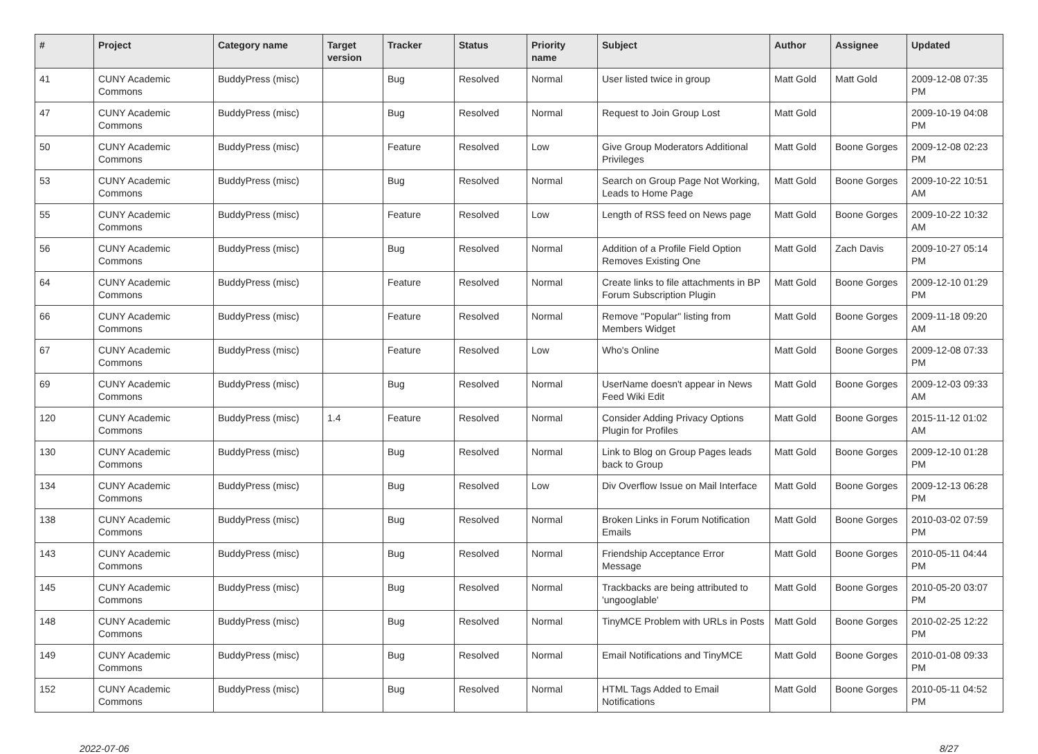| # | Project | Category name | Target version | Tracker | Status | Priority name | Subject | Author | Assignee | Updated |
| --- | --- | --- | --- | --- | --- | --- | --- | --- | --- | --- |
| 41 | CUNY Academic Commons | BuddyPress (misc) | | Bug | Resolved | Normal | User listed twice in group | Matt Gold | Matt Gold | 2009-12-08 07:35 PM |
| 47 | CUNY Academic Commons | BuddyPress (misc) | | Bug | Resolved | Normal | Request to Join Group Lost | Matt Gold | | 2009-10-19 04:08 PM |
| 50 | CUNY Academic Commons | BuddyPress (misc) | | Feature | Resolved | Low | Give Group Moderators Additional Privileges | Matt Gold | Boone Gorges | 2009-12-08 02:23 PM |
| 53 | CUNY Academic Commons | BuddyPress (misc) | | Bug | Resolved | Normal | Search on Group Page Not Working, Leads to Home Page | Matt Gold | Boone Gorges | 2009-10-22 10:51 AM |
| 55 | CUNY Academic Commons | BuddyPress (misc) | | Feature | Resolved | Low | Length of RSS feed on News page | Matt Gold | Boone Gorges | 2009-10-22 10:32 AM |
| 56 | CUNY Academic Commons | BuddyPress (misc) | | Bug | Resolved | Normal | Addition of a Profile Field Option Removes Existing One | Matt Gold | Zach Davis | 2009-10-27 05:14 PM |
| 64 | CUNY Academic Commons | BuddyPress (misc) | | Feature | Resolved | Normal | Create links to file attachments in BP Forum Subscription Plugin | Matt Gold | Boone Gorges | 2009-12-10 01:29 PM |
| 66 | CUNY Academic Commons | BuddyPress (misc) | | Feature | Resolved | Normal | Remove "Popular" listing from Members Widget | Matt Gold | Boone Gorges | 2009-11-18 09:20 AM |
| 67 | CUNY Academic Commons | BuddyPress (misc) | | Feature | Resolved | Low | Who's Online | Matt Gold | Boone Gorges | 2009-12-08 07:33 PM |
| 69 | CUNY Academic Commons | BuddyPress (misc) | | Bug | Resolved | Normal | UserName doesn't appear in News Feed Wiki Edit | Matt Gold | Boone Gorges | 2009-12-03 09:33 AM |
| 120 | CUNY Academic Commons | BuddyPress (misc) | 1.4 | Feature | Resolved | Normal | Consider Adding Privacy Options Plugin for Profiles | Matt Gold | Boone Gorges | 2015-11-12 01:02 AM |
| 130 | CUNY Academic Commons | BuddyPress (misc) | | Bug | Resolved | Normal | Link to Blog on Group Pages leads back to Group | Matt Gold | Boone Gorges | 2009-12-10 01:28 PM |
| 134 | CUNY Academic Commons | BuddyPress (misc) | | Bug | Resolved | Low | Div Overflow Issue on Mail Interface | Matt Gold | Boone Gorges | 2009-12-13 06:28 PM |
| 138 | CUNY Academic Commons | BuddyPress (misc) | | Bug | Resolved | Normal | Broken Links in Forum Notification Emails | Matt Gold | Boone Gorges | 2010-03-02 07:59 PM |
| 143 | CUNY Academic Commons | BuddyPress (misc) | | Bug | Resolved | Normal | Friendship Acceptance Error Message | Matt Gold | Boone Gorges | 2010-05-11 04:44 PM |
| 145 | CUNY Academic Commons | BuddyPress (misc) | | Bug | Resolved | Normal | Trackbacks are being attributed to 'ungooglable' | Matt Gold | Boone Gorges | 2010-05-20 03:07 PM |
| 148 | CUNY Academic Commons | BuddyPress (misc) | | Bug | Resolved | Normal | TinyMCE Problem with URLs in Posts | Matt Gold | Boone Gorges | 2010-02-25 12:22 PM |
| 149 | CUNY Academic Commons | BuddyPress (misc) | | Bug | Resolved | Normal | Email Notifications and TinyMCE | Matt Gold | Boone Gorges | 2010-01-08 09:33 PM |
| 152 | CUNY Academic Commons | BuddyPress (misc) | | Bug | Resolved | Normal | HTML Tags Added to Email Notifications | Matt Gold | Boone Gorges | 2010-05-11 04:52 PM |
2022-07-06 8/27